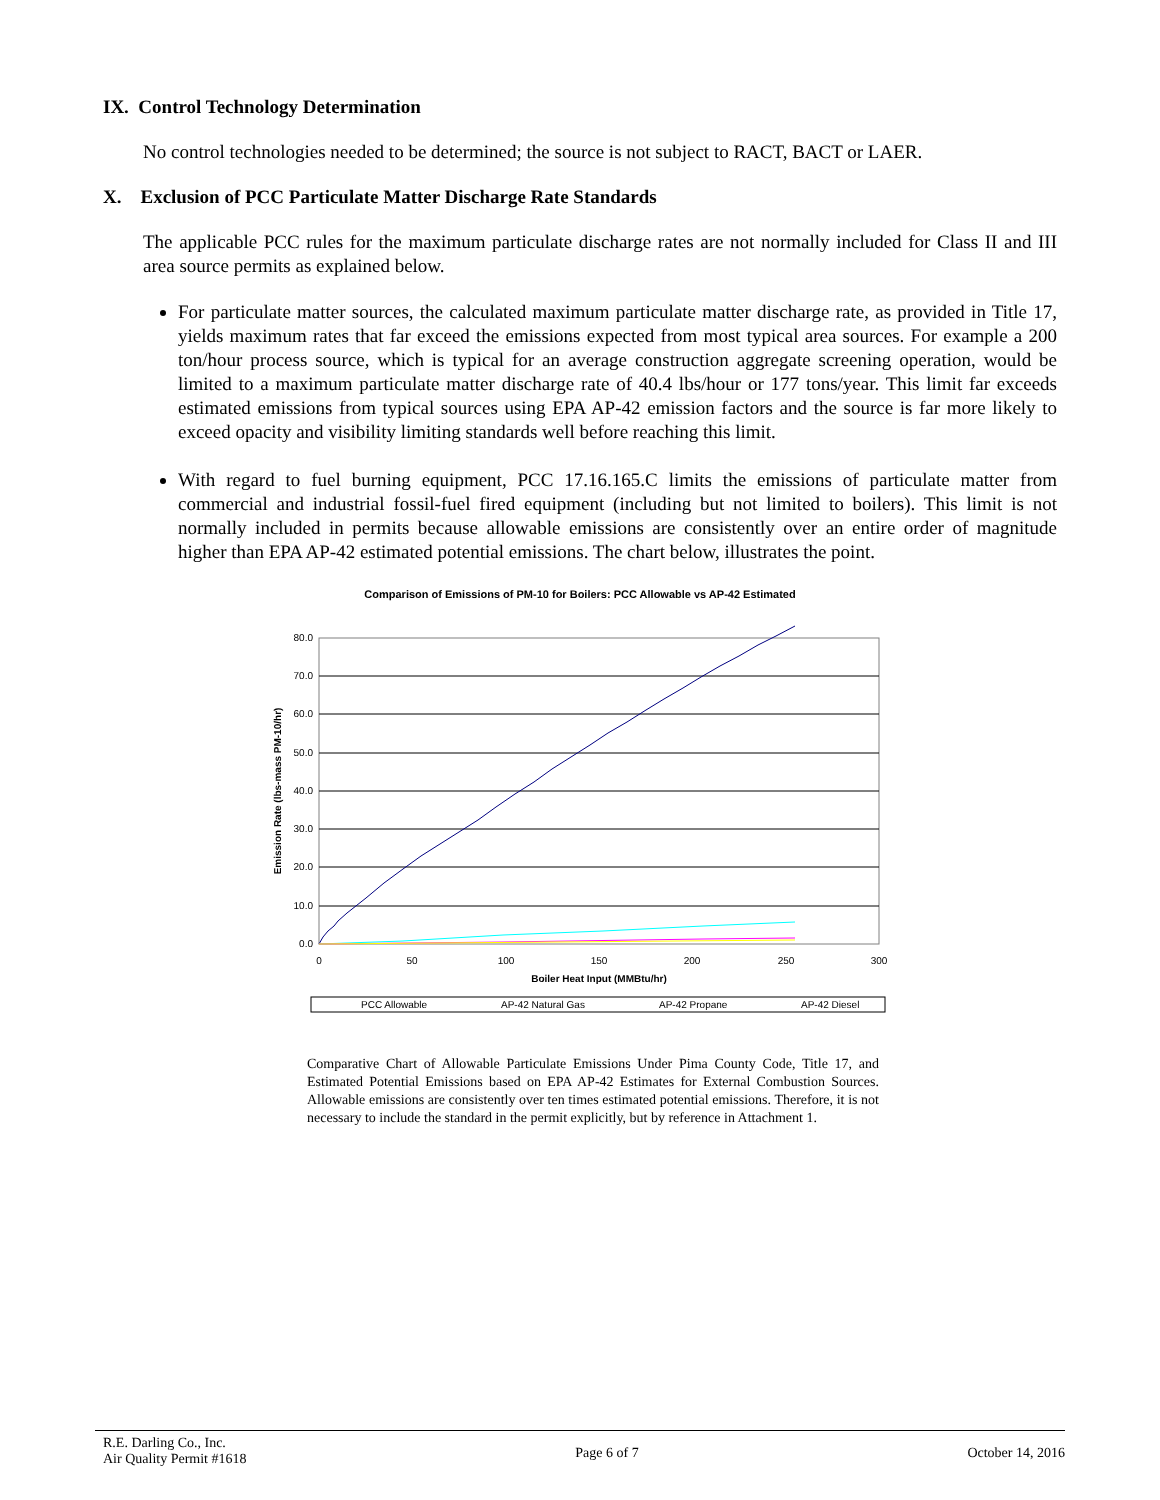IX. Control Technology Determination
No control technologies needed to be determined; the source is not subject to RACT, BACT or LAER.
X. Exclusion of PCC Particulate Matter Discharge Rate Standards
The applicable PCC rules for the maximum particulate discharge rates are not normally included for Class II and III area source permits as explained below.
For particulate matter sources, the calculated maximum particulate matter discharge rate, as provided in Title 17, yields maximum rates that far exceed the emissions expected from most typical area sources. For example a 200 ton/hour process source, which is typical for an average construction aggregate screening operation, would be limited to a maximum particulate matter discharge rate of 40.4 lbs/hour or 177 tons/year. This limit far exceeds estimated emissions from typical sources using EPA AP-42 emission factors and the source is far more likely to exceed opacity and visibility limiting standards well before reaching this limit.
With regard to fuel burning equipment, PCC 17.16.165.C limits the emissions of particulate matter from commercial and industrial fossil-fuel fired equipment (including but not limited to boilers). This limit is not normally included in permits because allowable emissions are consistently over an entire order of magnitude higher than EPA AP-42 estimated potential emissions. The chart below, illustrates the point.
Comparison of Emissions of PM-10 for Boilers: PCC Allowable vs AP-42 Estimated
80.0
70.0
60.0
50.0
40.0
30.0
20.0
10.0
0.0
0
50
100
150
200
250
300
Boiler Heat Input (MMBtu/hr)
Emission Rate (lbs-mass PM-10/hr)
PCC Allowable
AP-42 Natural Gas
AP-42 Propane
AP-42 Diesel
Comparative Chart of Allowable Particulate Emissions Under Pima County Code, Title 17, and Estimated Potential Emissions based on EPA AP-42 Estimates for External Combustion Sources. Allowable emissions are consistently over ten times estimated potential emissions. Therefore, it is not necessary to include the standard in the permit explicitly, but by reference in Attachment 1.
R.E. Darling Co., Inc.
Air Quality Permit #1618
Page 6 of 7 October 14, 2016